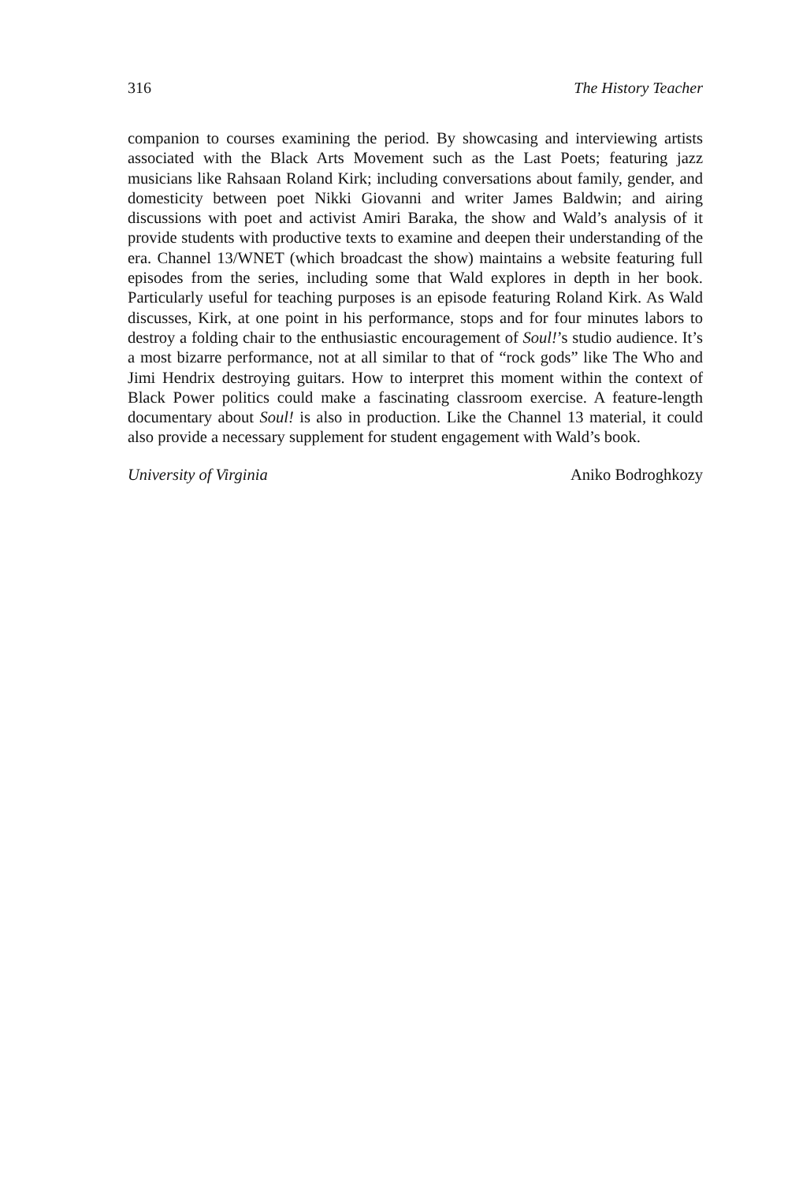316 The History Teacher
companion to courses examining the period. By showcasing and interviewing artists associated with the Black Arts Movement such as the Last Poets; featuring jazz musicians like Rahsaan Roland Kirk; including conversations about family, gender, and domesticity between poet Nikki Giovanni and writer James Baldwin; and airing discussions with poet and activist Amiri Baraka, the show and Wald’s analysis of it provide students with productive texts to examine and deepen their understanding of the era. Channel 13/WNET (which broadcast the show) maintains a website featuring full episodes from the series, including some that Wald explores in depth in her book. Particularly useful for teaching purposes is an episode featuring Roland Kirk. As Wald discusses, Kirk, at one point in his performance, stops and for four minutes labors to destroy a folding chair to the enthusiastic encouragement of Soul!’s studio audience. It’s a most bizarre performance, not at all similar to that of “rock gods” like The Who and Jimi Hendrix destroying guitars. How to interpret this moment within the context of Black Power politics could make a fascinating classroom exercise. A feature-length documentary about Soul! is also in production. Like the Channel 13 material, it could also provide a necessary supplement for student engagement with Wald’s book.
University of Virginia Aniko Bodroghkozy